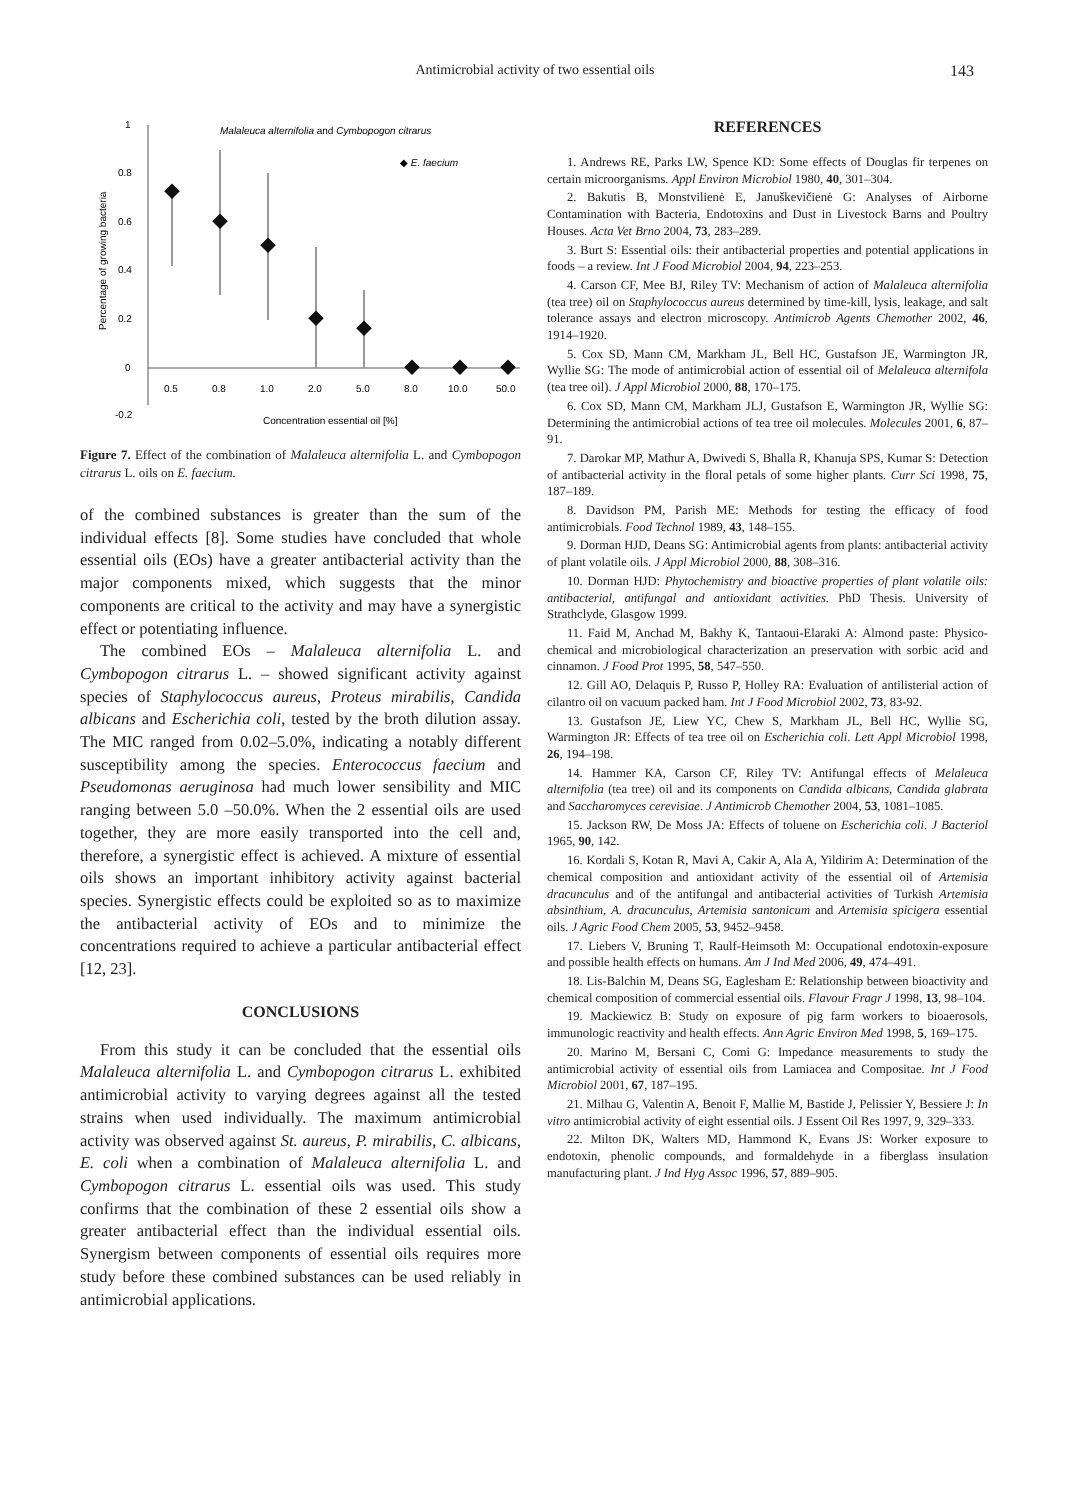Antimicrobial activity of two essential oils 143
1
0.8
0.6
0.4
0.2
0
-0.2
Percentage of growing bacteria
Malaleuca alternifolia and Cymbopogon citrarus
◆ E. faecium
0.5
0.8
1.0
2.0
5.0
8.0
10.0
50.0
Concentration essential oil [%]
Figure 7. Effect of the combination of Malaleuca alternifolia L. and Cymbopogon citrarus L. oils on E. faecium.
of the combined substances is greater than the sum of the individual effects [8]. Some studies have concluded that whole essential oils (EOs) have a greater antibacterial activity than the major components mixed, which suggests that the minor components are critical to the activity and may have a synergistic effect or potentiating influence.
The combined EOs – Malaleuca alternifolia L. and Cymbopogon citrarus L. – showed significant activity against species of Staphylococcus aureus, Proteus mirabilis, Candida albicans and Escherichia coli, tested by the broth dilution assay. The MIC ranged from 0.02–5.0%, indicating a notably different susceptibility among the species. Enterococcus faecium and Pseudomonas aeruginosa had much lower sensibility and MIC ranging between 5.0 –50.0%. When the 2 essential oils are used together, they are more easily transported into the cell and, therefore, a synergistic effect is achieved. A mixture of essential oils shows an important inhibitory activity against bacterial species. Synergistic effects could be exploited so as to maximize the antibacterial activity of EOs and to minimize the concentrations required to achieve a particular antibacterial effect [12, 23].
CONCLUSIONS
From this study it can be concluded that the essential oils Malaleuca alternifolia L. and Cymbopogon citrarus L. exhibited antimicrobial activity to varying degrees against all the tested strains when used individually. The maximum antimicrobial activity was observed against St. aureus, P. mirabilis, C. albicans, E. coli when a combination of Malaleuca alternifolia L. and Cymbopogon citrarus L. essential oils was used. This study confirms that the combination of these 2 essential oils show a greater antibacterial effect than the individual essential oils. Synergism between components of essential oils requires more study before these combined substances can be used reliably in antimicrobial applications.
REFERENCES
1. Andrews RE, Parks LW, Spence KD: Some effects of Douglas fir terpenes on certain microorganisms. Appl Environ Microbiol 1980, 40, 301–304.
2. Bakutis B, Monstvilienė E, Januškevičienė G: Analyses of Airborne Contamination with Bacteria, Endotoxins and Dust in Livestock Barns and Poultry Houses. Acta Vet Brno 2004, 73, 283–289.
3. Burt S: Essential oils: their antibacterial properties and potential applications in foods – a review. Int J Food Microbiol 2004, 94, 223–253.
4. Carson CF, Mee BJ, Riley TV: Mechanism of action of Malaleuca alternifolia (tea tree) oil on Staphylococcus aureus determined by time-kill, lysis, leakage, and salt tolerance assays and electron microscopy. Antimicrob Agents Chemother 2002, 46, 1914–1920.
5. Cox SD, Mann CM, Markham JL, Bell HC, Gustafson JE, Warmington JR, Wyllie SG: The mode of antimicrobial action of essential oil of Melaleuca alternifola (tea tree oil). J Appl Microbiol 2000, 88, 170–175.
6. Cox SD, Mann CM, Markham JLJ, Gustafson E, Warmington JR, Wyllie SG: Determining the antimicrobial actions of tea tree oil molecules. Molecules 2001, 6, 87–91.
7. Darokar MP, Mathur A, Dwivedi S, Bhalla R, Khanuja SPS, Kumar S: Detection of antibacterial activity in the floral petals of some higher plants. Curr Sci 1998, 75, 187–189.
8. Davidson PM, Parish ME: Methods for testing the efficacy of food antimicrobials. Food Technol 1989, 43, 148–155.
9. Dorman HJD, Deans SG: Antimicrobial agents from plants: antibacterial activity of plant volatile oils. J Appl Microbiol 2000, 88, 308–316.
10. Dorman HJD: Phytochemistry and bioactive properties of plant volatile oils: antibacterial, antifungal and antioxidant activities. PhD Thesis. University of Strathclyde, Glasgow 1999.
11. Faid M, Anchad M, Bakhy K, Tantaoui-Elaraki A: Almond paste: Physico-chemical and microbiological characterization an preservation with sorbic acid and cinnamon. J Food Prot 1995, 58, 547–550.
12. Gill AO, Delaquis P, Russo P, Holley RA: Evaluation of antilisterial action of cilantro oil on vacuum packed ham. Int J Food Microbiol 2002, 73, 83-92.
13. Gustafson JE, Liew YC, Chew S, Markham JL, Bell HC, Wyllie SG, Warmington JR: Effects of tea tree oil on Escherichia coli. Lett Appl Microbiol 1998, 26, 194–198.
14. Hammer KA, Carson CF, Riley TV: Antifungal effects of Melaleuca alternifolia (tea tree) oil and its components on Candida albicans, Candida glabrata and Saccharomyces cerevisiae. J Antimicrob Chemother 2004, 53, 1081–1085.
15. Jackson RW, De Moss JA: Effects of toluene on Escherichia coli. J Bacteriol 1965, 90, 142.
16. Kordali S, Kotan R, Mavi A, Cakir A, Ala A, Yildirim A: Determination of the chemical composition and antioxidant activity of the essential oil of Artemisia dracunculus and of the antifungal and antibacterial activities of Turkish Artemisia absinthium, A. dracunculus, Artemisia santonicum and Artemisia spicigera essential oils. J Agric Food Chem 2005, 53, 9452–9458.
17. Liebers V, Bruning T, Raulf-Heimsoth M: Occupational endotoxin-exposure and possible health effects on humans. Am J Ind Med 2006, 49, 474–491.
18. Lis-Balchin M, Deans SG, Eaglesham E: Relationship between bioactivity and chemical composition of commercial essential oils. Flavour Fragr J 1998, 13, 98–104.
19. Mackiewicz B: Study on exposure of pig farm workers to bioaerosols, immunologic reactivity and health effects. Ann Agric Environ Med 1998, 5, 169–175.
20. Marino M, Bersani C, Comi G: Impedance measurements to study the antimicrobial activity of essential oils from Lamiacea and Compositae. Int J Food Microbiol 2001, 67, 187–195.
21. Milhau G, Valentin A, Benoit F, Mallie M, Bastide J, Pelissier Y, Bessiere J: In vitro antimicrobial activity of eight essential oils. J Essent Oil Res 1997, 9, 329–333.
22. Milton DK, Walters MD, Hammond K, Evans JS: Worker exposure to endotoxin, phenolic compounds, and formaldehyde in a fiberglass insulation manufacturing plant. J Ind Hyg Assoc 1996, 57, 889–905.